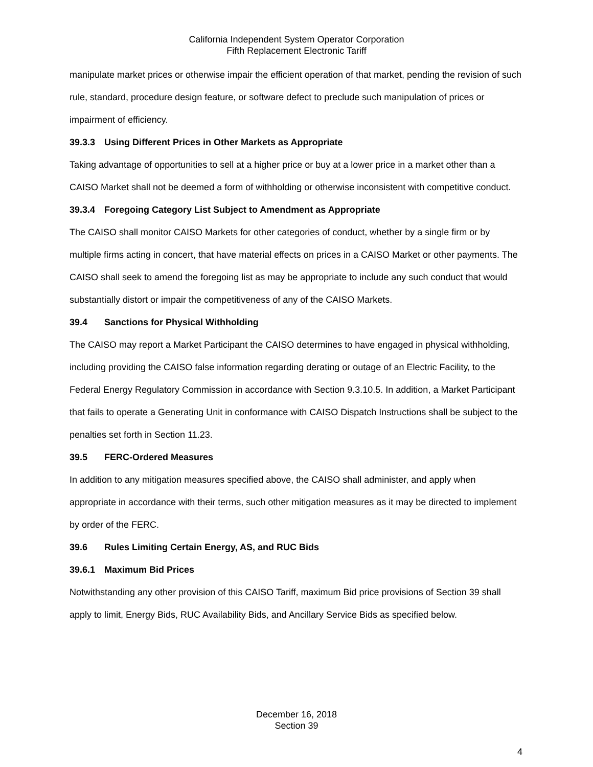California Independent System Operator Corporation
Fifth Replacement Electronic Tariff
manipulate market prices or otherwise impair the efficient operation of that market, pending the revision of such rule, standard, procedure design feature, or software defect to preclude such manipulation of prices or impairment of efficiency.
39.3.3 Using Different Prices in Other Markets as Appropriate
Taking advantage of opportunities to sell at a higher price or buy at a lower price in a market other than a CAISO Market shall not be deemed a form of withholding or otherwise inconsistent with competitive conduct.
39.3.4 Foregoing Category List Subject to Amendment as Appropriate
The CAISO shall monitor CAISO Markets for other categories of conduct, whether by a single firm or by multiple firms acting in concert, that have material effects on prices in a CAISO Market or other payments. The CAISO shall seek to amend the foregoing list as may be appropriate to include any such conduct that would substantially distort or impair the competitiveness of any of the CAISO Markets.
39.4 Sanctions for Physical Withholding
The CAISO may report a Market Participant the CAISO determines to have engaged in physical withholding, including providing the CAISO false information regarding derating or outage of an Electric Facility, to the Federal Energy Regulatory Commission in accordance with Section 9.3.10.5. In addition, a Market Participant that fails to operate a Generating Unit in conformance with CAISO Dispatch Instructions shall be subject to the penalties set forth in Section 11.23.
39.5 FERC-Ordered Measures
In addition to any mitigation measures specified above, the CAISO shall administer, and apply when appropriate in accordance with their terms, such other mitigation measures as it may be directed to implement by order of the FERC.
39.6 Rules Limiting Certain Energy, AS, and RUC Bids
39.6.1 Maximum Bid Prices
Notwithstanding any other provision of this CAISO Tariff, maximum Bid price provisions of Section 39 shall apply to limit, Energy Bids, RUC Availability Bids, and Ancillary Service Bids as specified below.
December 16, 2018
Section 39
4